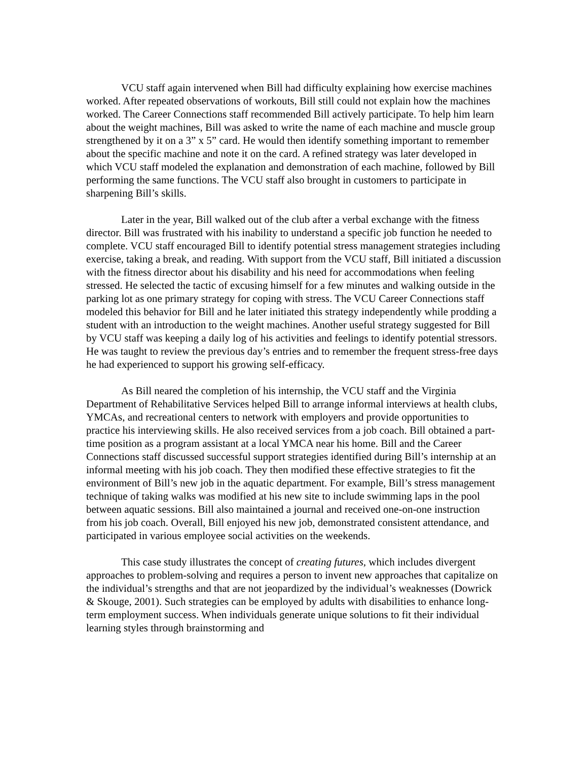VCU staff again intervened when Bill had difficulty explaining how exercise machines worked. After repeated observations of workouts, Bill still could not explain how the machines worked. The Career Connections staff recommended Bill actively participate. To help him learn about the weight machines, Bill was asked to write the name of each machine and muscle group strengthened by it on a 3” x 5” card. He would then identify something important to remember about the specific machine and note it on the card. A refined strategy was later developed in which VCU staff modeled the explanation and demonstration of each machine, followed by Bill performing the same functions. The VCU staff also brought in customers to participate in sharpening Bill’s skills.
Later in the year, Bill walked out of the club after a verbal exchange with the fitness director. Bill was frustrated with his inability to understand a specific job function he needed to complete. VCU staff encouraged Bill to identify potential stress management strategies including exercise, taking a break, and reading. With support from the VCU staff, Bill initiated a discussion with the fitness director about his disability and his need for accommodations when feeling stressed. He selected the tactic of excusing himself for a few minutes and walking outside in the parking lot as one primary strategy for coping with stress. The VCU Career Connections staff modeled this behavior for Bill and he later initiated this strategy independently while prodding a student with an introduction to the weight machines. Another useful strategy suggested for Bill by VCU staff was keeping a daily log of his activities and feelings to identify potential stressors. He was taught to review the previous day’s entries and to remember the frequent stress-free days he had experienced to support his growing self-efficacy.
As Bill neared the completion of his internship, the VCU staff and the Virginia Department of Rehabilitative Services helped Bill to arrange informal interviews at health clubs, YMCAs, and recreational centers to network with employers and provide opportunities to practice his interviewing skills. He also received services from a job coach. Bill obtained a part-time position as a program assistant at a local YMCA near his home. Bill and the Career Connections staff discussed successful support strategies identified during Bill’s internship at an informal meeting with his job coach. They then modified these effective strategies to fit the environment of Bill’s new job in the aquatic department. For example, Bill’s stress management technique of taking walks was modified at his new site to include swimming laps in the pool between aquatic sessions. Bill also maintained a journal and received one-on-one instruction from his job coach. Overall, Bill enjoyed his new job, demonstrated consistent attendance, and participated in various employee social activities on the weekends.
This case study illustrates the concept of creating futures, which includes divergent approaches to problem-solving and requires a person to invent new approaches that capitalize on the individual’s strengths and that are not jeopardized by the individual’s weaknesses (Dowrick & Skouge, 2001). Such strategies can be employed by adults with disabilities to enhance long-term employment success. When individuals generate unique solutions to fit their individual learning styles through brainstorming and